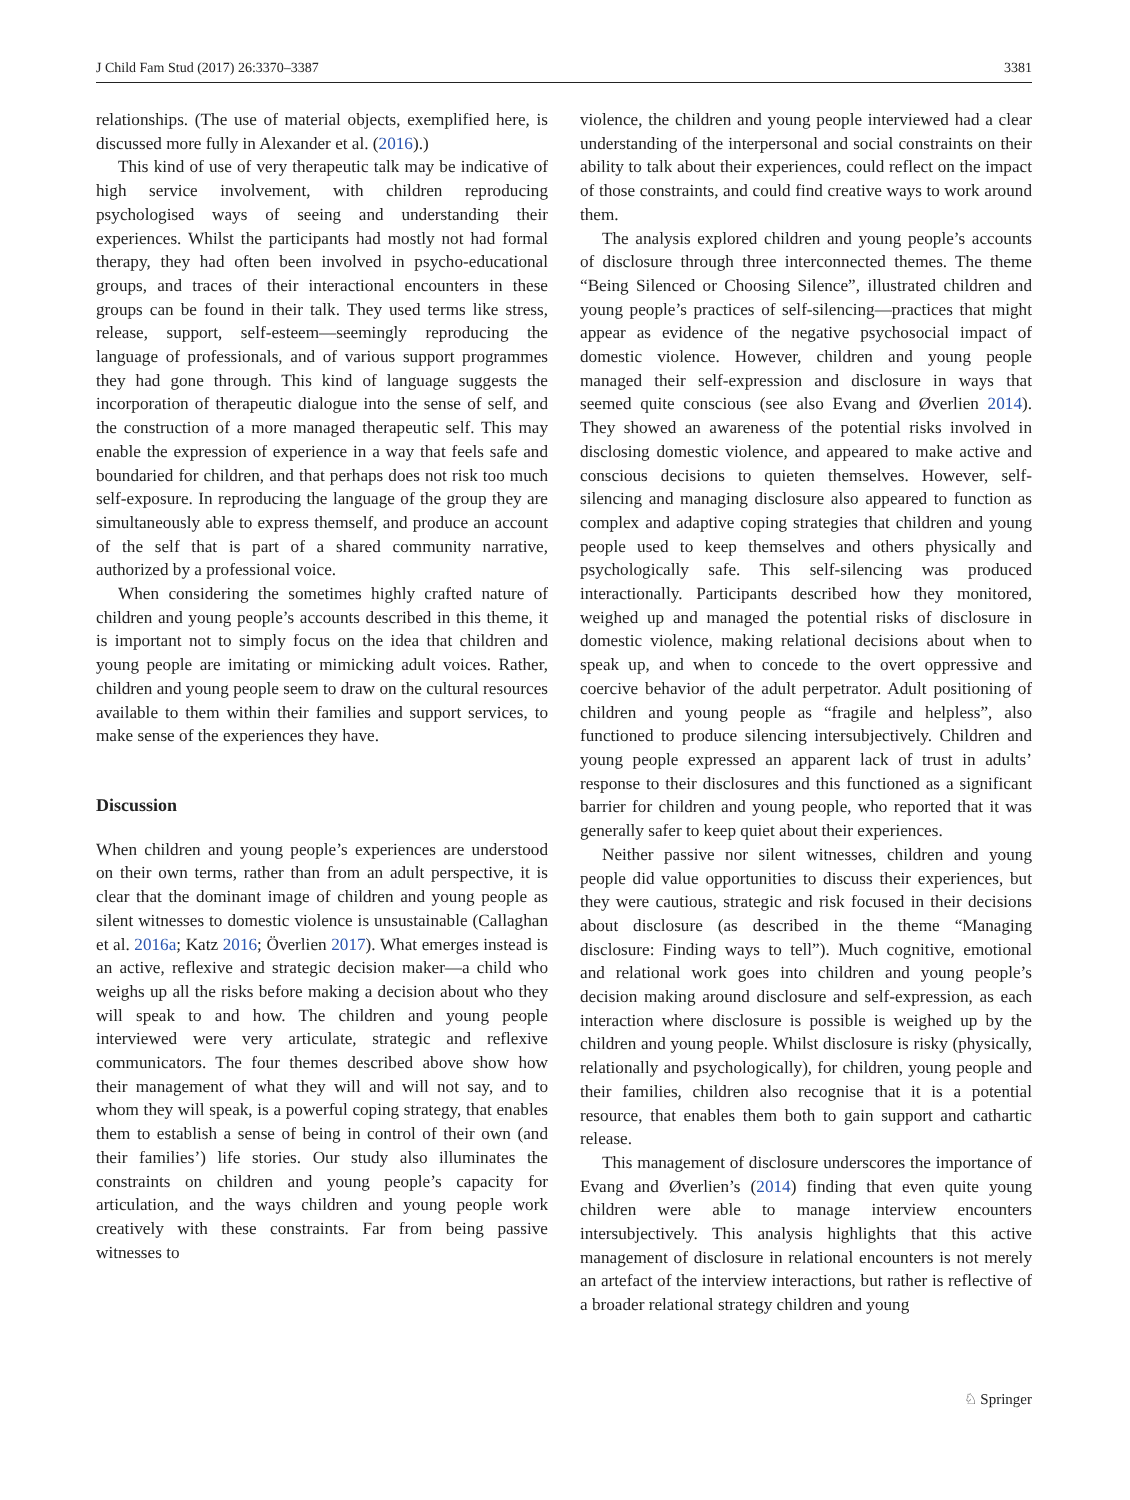J Child Fam Stud (2017) 26:3370–3387 3381
relationships. (The use of material objects, exemplified here, is discussed more fully in Alexander et al. (2016).)
This kind of use of very therapeutic talk may be indicative of high service involvement, with children reproducing psychologised ways of seeing and understanding their experiences. Whilst the participants had mostly not had formal therapy, they had often been involved in psycho-educational groups, and traces of their interactional encounters in these groups can be found in their talk. They used terms like stress, release, support, self-esteem—seemingly reproducing the language of professionals, and of various support programmes they had gone through. This kind of language suggests the incorporation of therapeutic dialogue into the sense of self, and the construction of a more managed therapeutic self. This may enable the expression of experience in a way that feels safe and boundaried for children, and that perhaps does not risk too much self-exposure. In reproducing the language of the group they are simultaneously able to express themself, and produce an account of the self that is part of a shared community narrative, authorized by a professional voice.
When considering the sometimes highly crafted nature of children and young people’s accounts described in this theme, it is important not to simply focus on the idea that children and young people are imitating or mimicking adult voices. Rather, children and young people seem to draw on the cultural resources available to them within their families and support services, to make sense of the experiences they have.
Discussion
When children and young people’s experiences are understood on their own terms, rather than from an adult perspective, it is clear that the dominant image of children and young people as silent witnesses to domestic violence is unsustainable (Callaghan et al. 2016a; Katz 2016; Överlien 2017). What emerges instead is an active, reflexive and strategic decision maker—a child who weighs up all the risks before making a decision about who they will speak to and how. The children and young people interviewed were very articulate, strategic and reflexive communicators. The four themes described above show how their management of what they will and will not say, and to whom they will speak, is a powerful coping strategy, that enables them to establish a sense of being in control of their own (and their families’) life stories. Our study also illuminates the constraints on children and young people’s capacity for articulation, and the ways children and young people work creatively with these constraints. Far from being passive witnesses to
violence, the children and young people interviewed had a clear understanding of the interpersonal and social constraints on their ability to talk about their experiences, could reflect on the impact of those constraints, and could find creative ways to work around them.
The analysis explored children and young people’s accounts of disclosure through three interconnected themes. The theme “Being Silenced or Choosing Silence”, illustrated children and young people’s practices of self-silencing—practices that might appear as evidence of the negative psychosocial impact of domestic violence. However, children and young people managed their self-expression and disclosure in ways that seemed quite conscious (see also Evang and Øverlien 2014). They showed an awareness of the potential risks involved in disclosing domestic violence, and appeared to make active and conscious decisions to quieten themselves. However, self-silencing and managing disclosure also appeared to function as complex and adaptive coping strategies that children and young people used to keep themselves and others physically and psychologically safe. This self-silencing was produced interactionally. Participants described how they monitored, weighed up and managed the potential risks of disclosure in domestic violence, making relational decisions about when to speak up, and when to concede to the overt oppressive and coercive behavior of the adult perpetrator. Adult positioning of children and young people as “fragile and helpless”, also functioned to produce silencing intersubjectively. Children and young people expressed an apparent lack of trust in adults’ response to their disclosures and this functioned as a significant barrier for children and young people, who reported that it was generally safer to keep quiet about their experiences.
Neither passive nor silent witnesses, children and young people did value opportunities to discuss their experiences, but they were cautious, strategic and risk focused in their decisions about disclosure (as described in the theme “Managing disclosure: Finding ways to tell”). Much cognitive, emotional and relational work goes into children and young people’s decision making around disclosure and self-expression, as each interaction where disclosure is possible is weighed up by the children and young people. Whilst disclosure is risky (physically, relationally and psychologically), for children, young people and their families, children also recognise that it is a potential resource, that enables them both to gain support and cathartic release.
This management of disclosure underscores the importance of Evang and Øverlien’s (2014) finding that even quite young children were able to manage interview encounters intersubjectively. This analysis highlights that this active management of disclosure in relational encounters is not merely an artefact of the interview interactions, but rather is reflective of a broader relational strategy children and young
♘ Springer